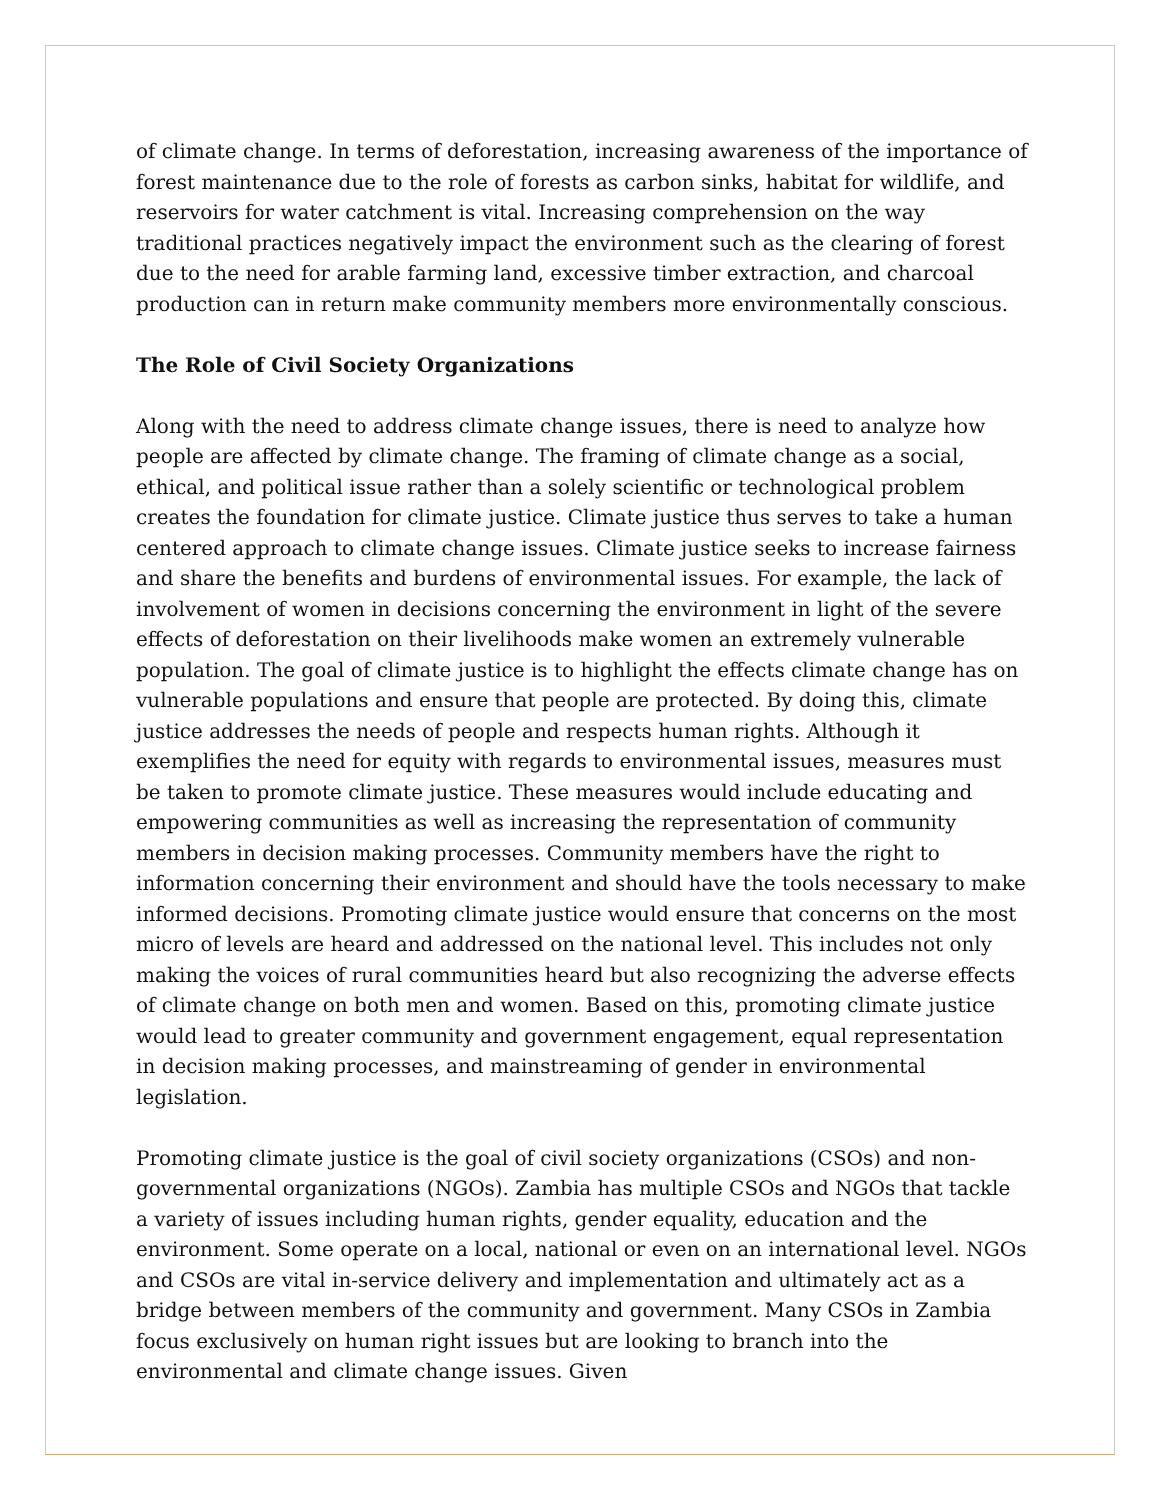of climate change. In terms of deforestation, increasing awareness of the importance of forest maintenance due to the role of forests as carbon sinks, habitat for wildlife, and reservoirs for water catchment is vital. Increasing comprehension on the way traditional practices negatively impact the environment such as the clearing of forest due to the need for arable farming land, excessive timber extraction, and charcoal production can in return make community members more environmentally conscious.
The Role of Civil Society Organizations
Along with the need to address climate change issues, there is need to analyze how people are affected by climate change. The framing of climate change as a social, ethical, and political issue rather than a solely scientific or technological problem creates the foundation for climate justice. Climate justice thus serves to take a human centered approach to climate change issues. Climate justice seeks to increase fairness and share the benefits and burdens of environmental issues. For example, the lack of involvement of women in decisions concerning the environment in light of the severe effects of deforestation on their livelihoods make women an extremely vulnerable population. The goal of climate justice is to highlight the effects climate change has on vulnerable populations and ensure that people are protected. By doing this, climate justice addresses the needs of people and respects human rights. Although it exemplifies the need for equity with regards to environmental issues, measures must be taken to promote climate justice. These measures would include educating and empowering communities as well as increasing the representation of community members in decision making processes. Community members have the right to information concerning their environment and should have the tools necessary to make informed decisions. Promoting climate justice would ensure that concerns on the most micro of levels are heard and addressed on the national level. This includes not only making the voices of rural communities heard but also recognizing the adverse effects of climate change on both men and women. Based on this, promoting climate justice would lead to greater community and government engagement, equal representation in decision making processes, and mainstreaming of gender in environmental legislation.
Promoting climate justice is the goal of civil society organizations (CSOs) and non-governmental organizations (NGOs). Zambia has multiple CSOs and NGOs that tackle a variety of issues including human rights, gender equality, education and the environment. Some operate on a local, national or even on an international level. NGOs and CSOs are vital in-service delivery and implementation and ultimately act as a bridge between members of the community and government. Many CSOs in Zambia focus exclusively on human right issues but are looking to branch into the environmental and climate change issues. Given